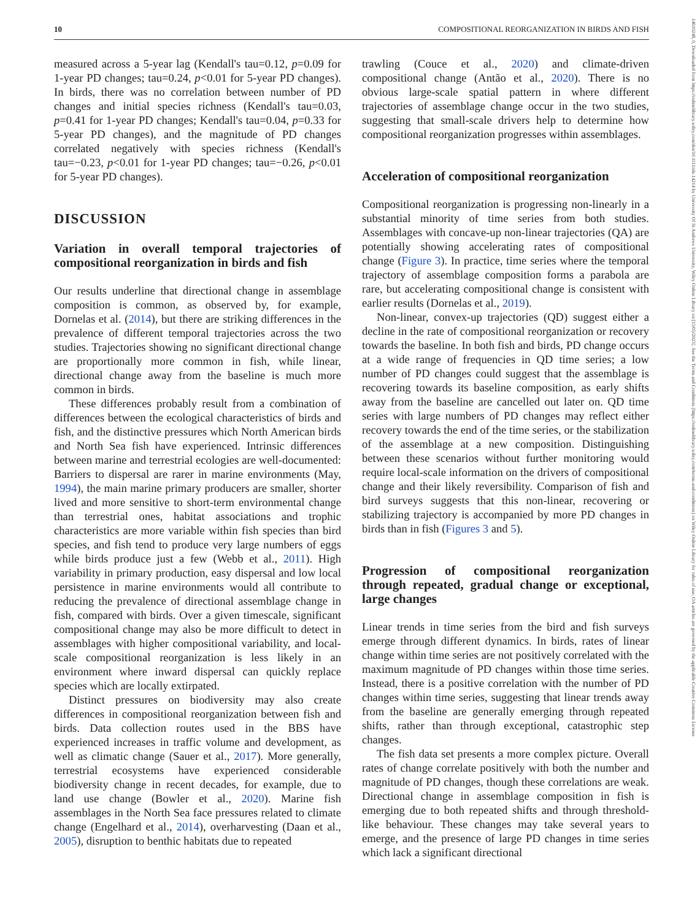10 COMPOSITIONAL REORGANIZATION IN BIRDS AND FISH
14610248, 0, Downloaded from https://onlinelibrary.wiley.com/doi/10.1111/ele.14214 by University Of St Andrews University, Wiley Online Library on [15/05/2023]. See the Terms and Conditions (https://onlinelibrary.wiley.com/terms-and-conditions) on Wiley Online Library for rules of use; OA articles are governed by the applicable Creative Commons License
measured across a 5-year lag (Kendall's tau=0.12, p=0.09 for 1-year PD changes; tau=0.24, p<0.01 for 5-year PD changes). In birds, there was no correlation between number of PD changes and initial species richness (Kendall's tau=0.03, p=0.41 for 1-year PD changes; Kendall's tau=0.04, p=0.33 for 5-year PD changes), and the magnitude of PD changes correlated negatively with species richness (Kendall's tau=−0.23, p<0.01 for 1-year PD changes; tau=−0.26, p<0.01 for 5-year PD changes).
DISCUSSION
Variation in overall temporal trajectories of compositional reorganization in birds and fish
Our results underline that directional change in assemblage composition is common, as observed by, for example, Dornelas et al. (2014), but there are striking differences in the prevalence of different temporal trajectories across the two studies. Trajectories showing no significant directional change are proportionally more common in fish, while linear, directional change away from the baseline is much more common in birds.
These differences probably result from a combination of differences between the ecological characteristics of birds and fish, and the distinctive pressures which North American birds and North Sea fish have experienced. Intrinsic differences between marine and terrestrial ecologies are well-documented: Barriers to dispersal are rarer in marine environments (May, 1994), the main marine primary producers are smaller, shorter lived and more sensitive to short-term environmental change than terrestrial ones, habitat associations and trophic characteristics are more variable within fish species than bird species, and fish tend to produce very large numbers of eggs while birds produce just a few (Webb et al., 2011). High variability in primary production, easy dispersal and low local persistence in marine environments would all contribute to reducing the prevalence of directional assemblage change in fish, compared with birds. Over a given timescale, significant compositional change may also be more difficult to detect in assemblages with higher compositional variability, and local-scale compositional reorganization is less likely in an environment where inward dispersal can quickly replace species which are locally extirpated.
Distinct pressures on biodiversity may also create differences in compositional reorganization between fish and birds. Data collection routes used in the BBS have experienced increases in traffic volume and development, as well as climatic change (Sauer et al., 2017). More generally, terrestrial ecosystems have experienced considerable biodiversity change in recent decades, for example, due to land use change (Bowler et al., 2020). Marine fish assemblages in the North Sea face pressures related to climate change (Engelhard et al., 2014), overharvesting (Daan et al., 2005), disruption to benthic habitats due to repeated
trawling (Couce et al., 2020) and climate-driven compositional change (Antão et al., 2020). There is no obvious large-scale spatial pattern in where different trajectories of assemblage change occur in the two studies, suggesting that small-scale drivers help to determine how compositional reorganization progresses within assemblages.
Acceleration of compositional reorganization
Compositional reorganization is progressing non-linearly in a substantial minority of time series from both studies. Assemblages with concave-up non-linear trajectories (QA) are potentially showing accelerating rates of compositional change (Figure 3). In practice, time series where the temporal trajectory of assemblage composition forms a parabola are rare, but accelerating compositional change is consistent with earlier results (Dornelas et al., 2019).
Non-linear, convex-up trajectories (QD) suggest either a decline in the rate of compositional reorganization or recovery towards the baseline. In both fish and birds, PD change occurs at a wide range of frequencies in QD time series; a low number of PD changes could suggest that the assemblage is recovering towards its baseline composition, as early shifts away from the baseline are cancelled out later on. QD time series with large numbers of PD changes may reflect either recovery towards the end of the time series, or the stabilization of the assemblage at a new composition. Distinguishing between these scenarios without further monitoring would require local-scale information on the drivers of compositional change and their likely reversibility. Comparison of fish and bird surveys suggests that this non-linear, recovering or stabilizing trajectory is accompanied by more PD changes in birds than in fish (Figures 3 and 5).
Progression of compositional reorganization through repeated, gradual change or exceptional, large changes
Linear trends in time series from the bird and fish surveys emerge through different dynamics. In birds, rates of linear change within time series are not positively correlated with the maximum magnitude of PD changes within those time series. Instead, there is a positive correlation with the number of PD changes within time series, suggesting that linear trends away from the baseline are generally emerging through repeated shifts, rather than through exceptional, catastrophic step changes.
The fish data set presents a more complex picture. Overall rates of change correlate positively with both the number and magnitude of PD changes, though these correlations are weak. Directional change in assemblage composition in fish is emerging due to both repeated shifts and through threshold-like behaviour. These changes may take several years to emerge, and the presence of large PD changes in time series which lack a significant directional